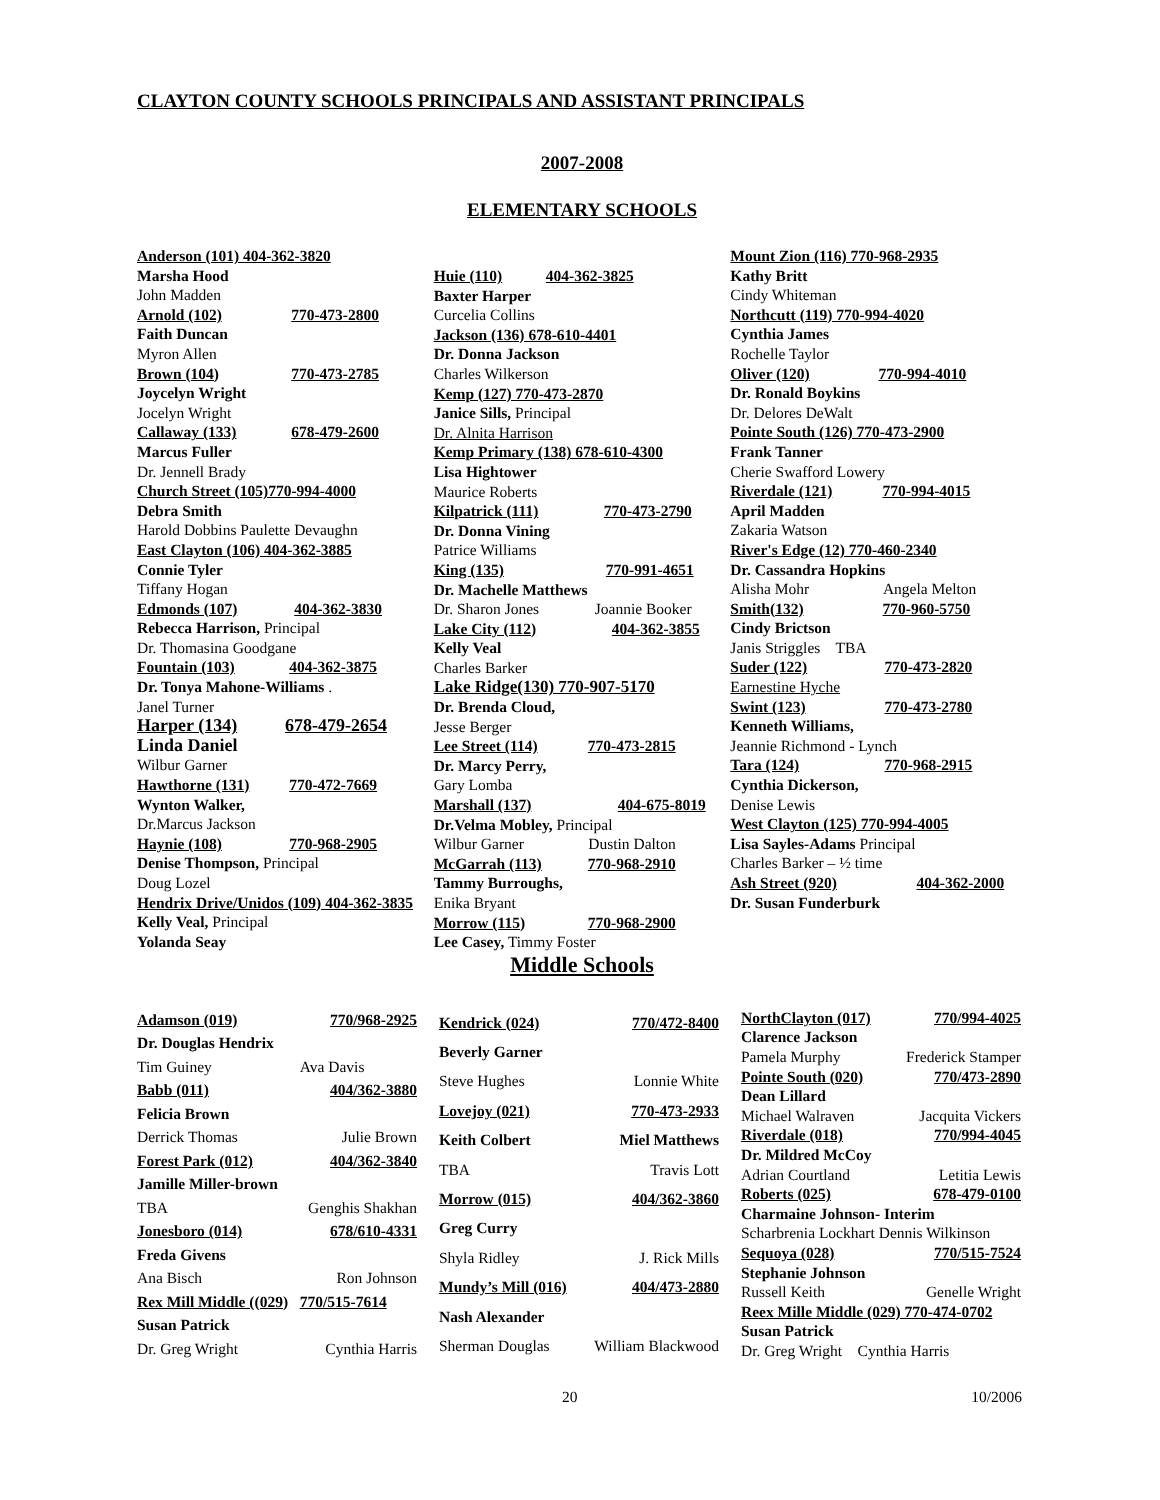CLAYTON COUNTY SCHOOLS PRINCIPALS AND ASSISTANT PRINCIPALS
2007-2008
ELEMENTARY SCHOOLS
Anderson (101) 404-362-3820
Marsha Hood
John Madden
Arnold (102) 770-473-2800
Faith Duncan
Myron Allen
Brown (104) 770-473-2785
Joycelyn Wright
Jocelyn Wright
Callaway (133) 678-479-2600
Marcus Fuller
Dr. Jennell Brady
Church Street (105)770-994-4000
Debra Smith
Harold Dobbins Paulette Devaughn
East Clayton (106) 404-362-3885
Connie Tyler
Tiffany Hogan
Edmonds (107) 404-362-3830
Rebecca Harrison, Principal
Dr. Thomasina Goodgane
Fountain (103) 404-362-3875
Dr. Tonya Mahone-Williams .
Janel Turner
Harper (134) 678-479-2654
Linda Daniel
Wilbur Garner
Hawthorne (131) 770-472-7669
Wynton Walker,
Dr.Marcus Jackson
Haynie (108) 770-968-2905
Denise Thompson, Principal
Doug Lozel
Hendrix Drive/Unidos (109) 404-362-3835
Kelly Veal, Principal
Yolanda Seay
Huie (110) 404-362-3825
Baxter Harper
Curcelia Collins
Jackson (136) 678-610-4401
Dr. Donna Jackson
Charles Wilkerson
Kemp (127) 770-473-2870
Janice Sills, Principal
Dr. Alnita Harrison
Kemp Primary (138) 678-610-4300
Lisa Hightower
Maurice Roberts
Kilpatrick (111) 770-473-2790
Dr. Donna Vining
Patrice Williams
King (135) 770-991-4651
Dr. Machelle Matthews
Dr. Sharon Jones Joannie Booker
Lake City (112) 404-362-3855
Kelly Veal
Charles Barker
Lake Ridge(130) 770-907-5170
Dr. Brenda Cloud,
Jesse Berger
Lee Street (114) 770-473-2815
Dr. Marcy Perry,
Gary Lomba
Marshall (137) 404-675-8019
Dr.Velma Mobley, Principal
Wilbur Garner Dustin Dalton
McGarrah (113) 770-968-2910
Tammy Burroughs,
Enika Bryant
Morrow (115) 770-968-2900
Lee Casey, Timmy Foster
Mount Zion (116) 770-968-2935
Kathy Britt
Cindy Whiteman
Northcutt (119) 770-994-4020
Cynthia James
Rochelle Taylor
Oliver (120) 770-994-4010
Dr. Ronald Boykins
Dr. Delores DeWalt
Pointe South (126) 770-473-2900
Frank Tanner
Cherie Swafford Lowery
Riverdale (121) 770-994-4015
April Madden
Zakaria Watson
River's Edge (12) 770-460-2340
Dr. Cassandra Hopkins
Alisha Mohr Angela Melton
Smith(132) 770-960-5750
Cindy Brictson
Janis Striggles TBA
Suder (122) 770-473-2820
Earnestine Hyche
Swint (123) 770-473-2780
Kenneth Williams,
Jeannie Richmond - Lynch
Tara (124) 770-968-2915
Cynthia Dickerson,
Denise Lewis
West Clayton (125) 770-994-4005
Lisa Sayles-Adams Principal
Charles Barker – ½ time
Ash Street (920) 404-362-2000
Dr. Susan Funderburk
Middle Schools
| Adamson (019) | 770/968-2925 |
| Dr. Douglas Hendrix | |
| Tim Guiney | Ava Davis |
| Babb (011) | 404/362-3880 |
| Felicia Brown | |
| Derrick Thomas | Julie Brown |
| Forest Park (012) | 404/362-3840 |
| Jamille Miller-brown | |
| TBA | Genghis Shakhan |
| Jonesboro (014) | 678/610-4331 |
| Freda Givens | |
| Ana Bisch | Ron Johnson |
| Rex Mill Middle ((029) | 770/515-7614 |
| Susan Patrick | |
| Dr. Greg Wright | Cynthia Harris |
| Kendrick (024) | 770/472-8400 |
| Beverly Garner | |
| Steve Hughes | Lonnie White |
| Lovejoy (021) | 770-473-2933 |
| Keith Colbert | Miel Matthews |
| TBA | Travis Lott |
| Morrow (015) | 404/362-3860 |
| Greg Curry | |
| Shyla Ridley | J. Rick Mills |
| Mundy’s Mill (016) | 404/473-2880 |
| Nash Alexander | |
| Sherman Douglas | William Blackwood |
| NorthClayton (017) | 770/994-4025 |
| Clarence Jackson | |
| Pamela Murphy | Frederick Stamper |
| Pointe South (020) | 770/473-2890 |
| Dean Lillard | |
| Michael Walraven | Jacquita Vickers |
| Riverdale (018) | 770/994-4045 |
| Dr. Mildred McCoy | |
| Adrian Courtland | Letitia Lewis |
| Roberts (025) | 678-479-0100 |
| Charmaine Johnson- Interim | |
| Scharbrenia Lockhart Dennis Wilkinson | |
| Sequoya (028) | 770/515-7524 |
| Stephanie Johnson | |
| Russell Keith | Genelle Wright |
| Reex Mille Middle (029) 770-474-0702 | |
| Susan Patrick | |
| Dr. Greg Wright Cynthia Harris | |
20 10/2006